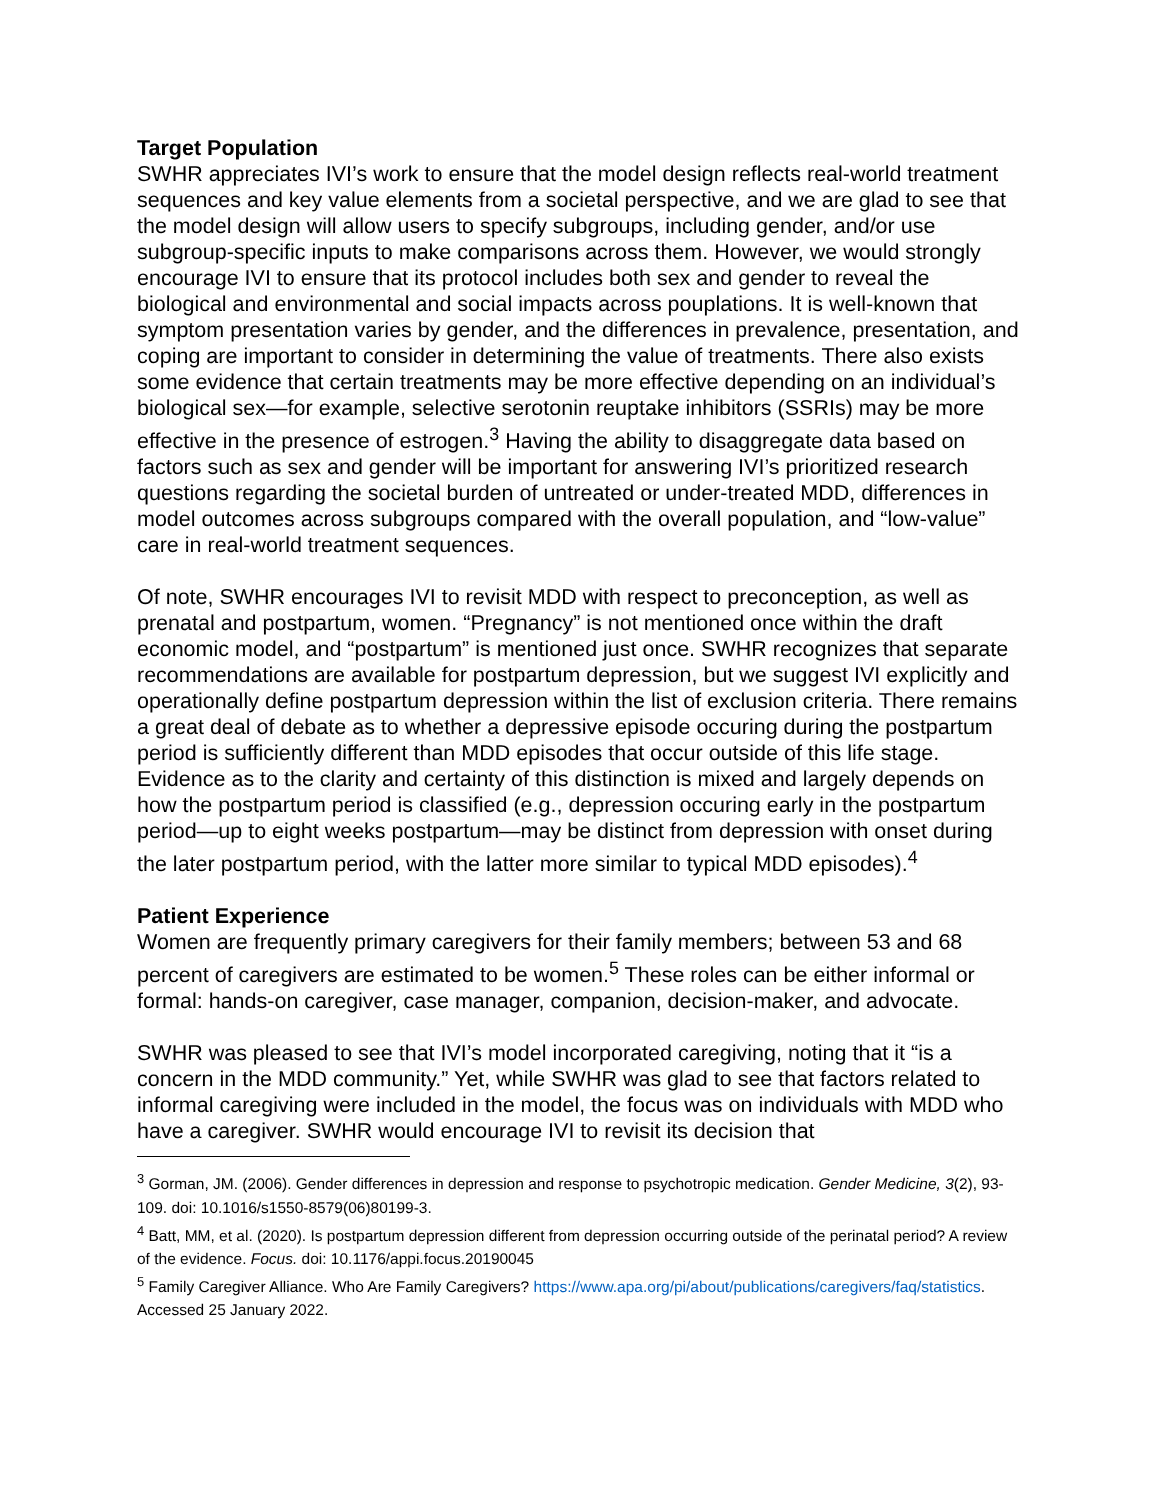Target Population
SWHR appreciates IVI’s work to ensure that the model design reflects real-world treatment sequences and key value elements from a societal perspective, and we are glad to see that the model design will allow users to specify subgroups, including gender, and/or use subgroup-specific inputs to make comparisons across them. However, we would strongly encourage IVI to ensure that its protocol includes both sex and gender to reveal the biological and environmental and social impacts across pouplations. It is well-known that symptom presentation varies by gender, and the differences in prevalence, presentation, and coping are important to consider in determining the value of treatments. There also exists some evidence that certain treatments may be more effective depending on an individual’s biological sex—for example, selective serotonin reuptake inhibitors (SSRIs) may be more effective in the presence of estrogen.<sup>3</sup> Having the ability to disaggregate data based on factors such as sex and gender will be important for answering IVI’s prioritized research questions regarding the societal burden of untreated or under-treated MDD, differences in model outcomes across subgroups compared with the overall population, and “low-value” care in real-world treatment sequences.
Of note, SWHR encourages IVI to revisit MDD with respect to preconception, as well as prenatal and postpartum, women. “Pregnancy” is not mentioned once within the draft economic model, and “postpartum” is mentioned just once. SWHR recognizes that separate recommendations are available for postpartum depression, but we suggest IVI explicitly and operationally define postpartum depression within the list of exclusion criteria. There remains a great deal of debate as to whether a depressive episode occuring during the postpartum period is sufficiently different than MDD episodes that occur outside of this life stage. Evidence as to the clarity and certainty of this distinction is mixed and largely depends on how the postpartum period is classified (e.g., depression occuring early in the postpartum period—up to eight weeks postpartum—may be distinct from depression with onset during the later postpartum period, with the latter more similar to typical MDD episodes).<sup>4</sup>
Patient Experience
Women are frequently primary caregivers for their family members; between 53 and 68 percent of caregivers are estimated to be women.<sup>5</sup> These roles can be either informal or formal: hands-on caregiver, case manager, companion, decision-maker, and advocate.
SWHR was pleased to see that IVI’s model incorporated caregiving, noting that it “is a concern in the MDD community.” Yet, while SWHR was glad to see that factors related to informal caregiving were included in the model, the focus was on individuals with MDD who have a caregiver. SWHR would encourage IVI to revisit its decision that
<sup>3</sup> Gorman, JM. (2006). Gender differences in depression and response to psychotropic medication. Gender Medicine, 3(2), 93-109. doi: 10.1016/s1550-8579(06)80199-3.
<sup>4</sup> Batt, MM, et al. (2020). Is postpartum depression different from depression occurring outside of the perinatal period? A review of the evidence. Focus. doi: 10.1176/appi.focus.20190045
<sup>5</sup> Family Caregiver Alliance. Who Are Family Caregivers? https://www.apa.org/pi/about/publications/caregivers/faq/statistics. Accessed 25 January 2022.